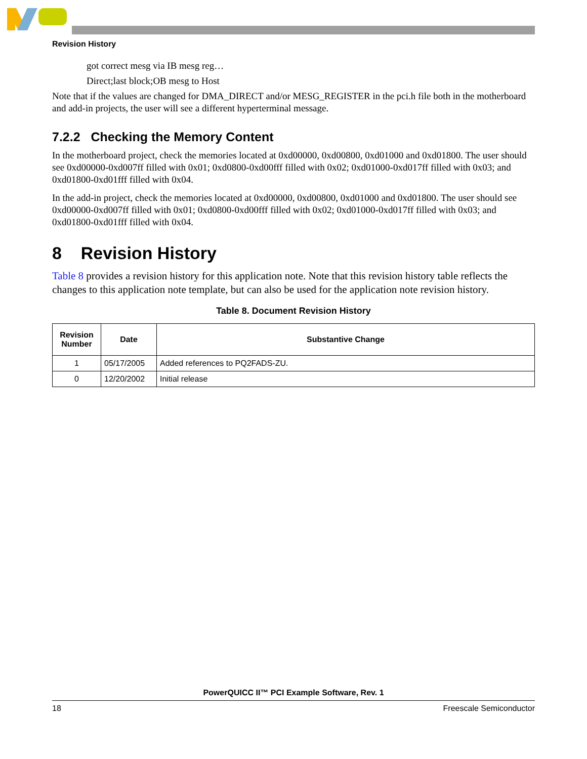Revision History
got correct mesg via IB mesg reg…
Direct;last block;OB mesg to Host
Note that if the values are changed for DMA_DIRECT and/or MESG_REGISTER in the pci.h file both in the motherboard and add-in projects, the user will see a different hyperterminal message.
7.2.2 Checking the Memory Content
In the motherboard project, check the memories located at 0xd00000, 0xd00800, 0xd01000 and 0xd01800. The user should see 0xd00000-0xd007ff filled with 0x01; 0xd0800-0xd00fff filled with 0x02; 0xd01000-0xd017ff filled with 0x03; and 0xd01800-0xd01fff filled with 0x04.
In the add-in project, check the memories located at 0xd00000, 0xd00800, 0xd01000 and 0xd01800. The user should see 0xd00000-0xd007ff filled with 0x01; 0xd0800-0xd00fff filled with 0x02; 0xd01000-0xd017ff filled with 0x03; and 0xd01800-0xd01fff filled with 0x04.
8 Revision History
Table 8 provides a revision history for this application note. Note that this revision history table reflects the changes to this application note template, but can also be used for the application note revision history.
Table 8. Document Revision History
| Revision Number | Date | Substantive Change |
| --- | --- | --- |
| 1 | 05/17/2005 | Added references to PQ2FADS-ZU. |
| 0 | 12/20/2002 | Initial release |
PowerQUICC II™ PCI Example Software, Rev. 1
18 Freescale Semiconductor